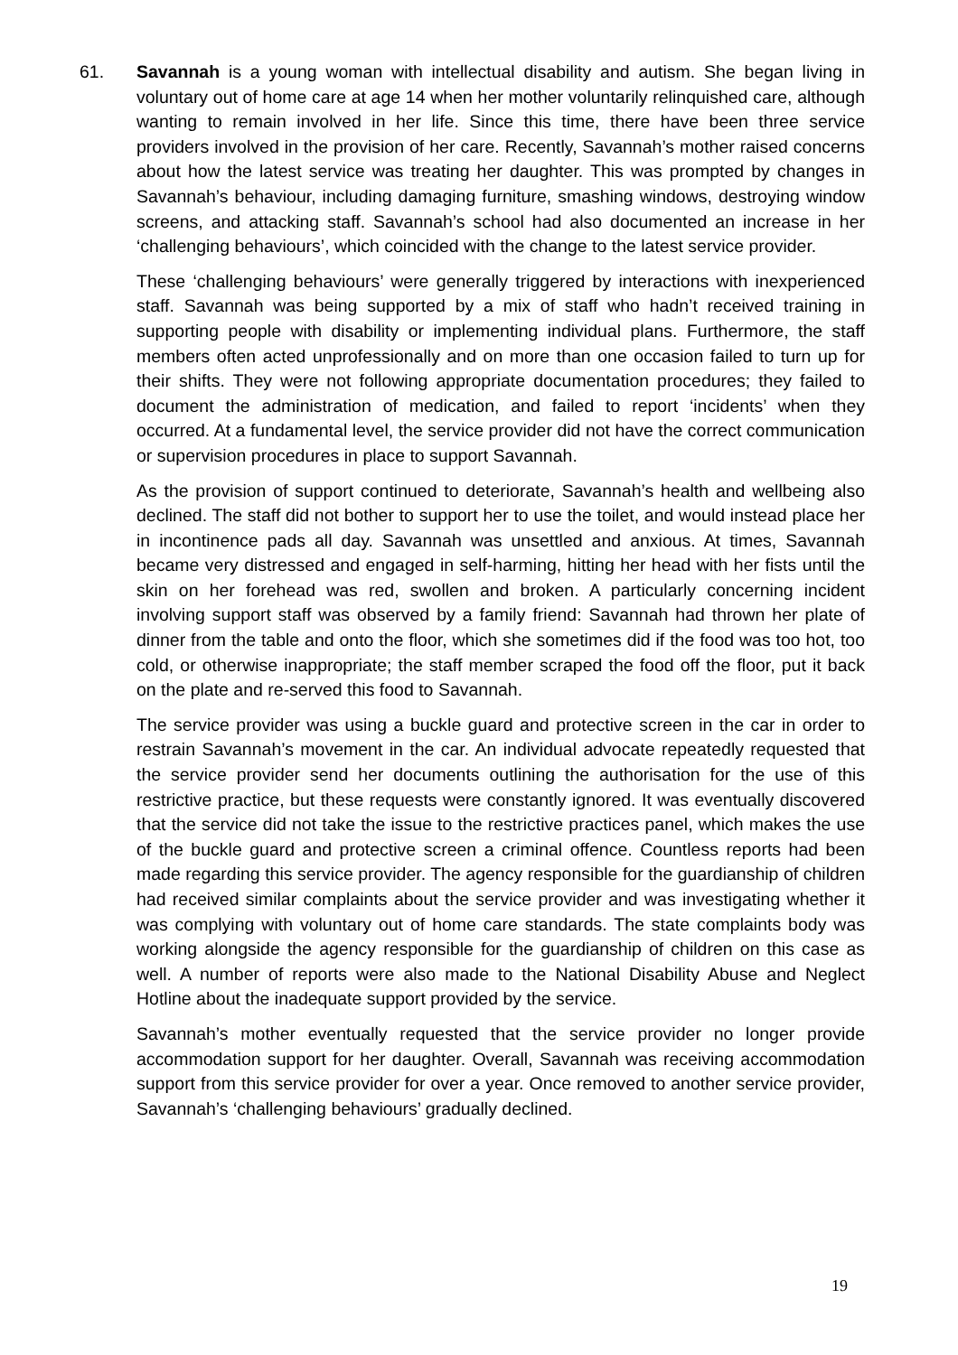61. Savannah is a young woman with intellectual disability and autism. She began living in voluntary out of home care at age 14 when her mother voluntarily relinquished care, although wanting to remain involved in her life. Since this time, there have been three service providers involved in the provision of her care. Recently, Savannah’s mother raised concerns about how the latest service was treating her daughter. This was prompted by changes in Savannah’s behaviour, including damaging furniture, smashing windows, destroying window screens, and attacking staff. Savannah’s school had also documented an increase in her ‘challenging behaviours’, which coincided with the change to the latest service provider.
These ‘challenging behaviours’ were generally triggered by interactions with inexperienced staff. Savannah was being supported by a mix of staff who hadn’t received training in supporting people with disability or implementing individual plans. Furthermore, the staff members often acted unprofessionally and on more than one occasion failed to turn up for their shifts. They were not following appropriate documentation procedures; they failed to document the administration of medication, and failed to report ‘incidents’ when they occurred. At a fundamental level, the service provider did not have the correct communication or supervision procedures in place to support Savannah.
As the provision of support continued to deteriorate, Savannah’s health and wellbeing also declined. The staff did not bother to support her to use the toilet, and would instead place her in incontinence pads all day. Savannah was unsettled and anxious. At times, Savannah became very distressed and engaged in self-harming, hitting her head with her fists until the skin on her forehead was red, swollen and broken. A particularly concerning incident involving support staff was observed by a family friend: Savannah had thrown her plate of dinner from the table and onto the floor, which she sometimes did if the food was too hot, too cold, or otherwise inappropriate; the staff member scraped the food off the floor, put it back on the plate and re-served this food to Savannah.
The service provider was using a buckle guard and protective screen in the car in order to restrain Savannah’s movement in the car. An individual advocate repeatedly requested that the service provider send her documents outlining the authorisation for the use of this restrictive practice, but these requests were constantly ignored. It was eventually discovered that the service did not take the issue to the restrictive practices panel, which makes the use of the buckle guard and protective screen a criminal offence. Countless reports had been made regarding this service provider. The agency responsible for the guardianship of children had received similar complaints about the service provider and was investigating whether it was complying with voluntary out of home care standards. The state complaints body was working alongside the agency responsible for the guardianship of children on this case as well. A number of reports were also made to the National Disability Abuse and Neglect Hotline about the inadequate support provided by the service.
Savannah’s mother eventually requested that the service provider no longer provide accommodation support for her daughter. Overall, Savannah was receiving accommodation support from this service provider for over a year. Once removed to another service provider, Savannah’s ‘challenging behaviours’ gradually declined.
19